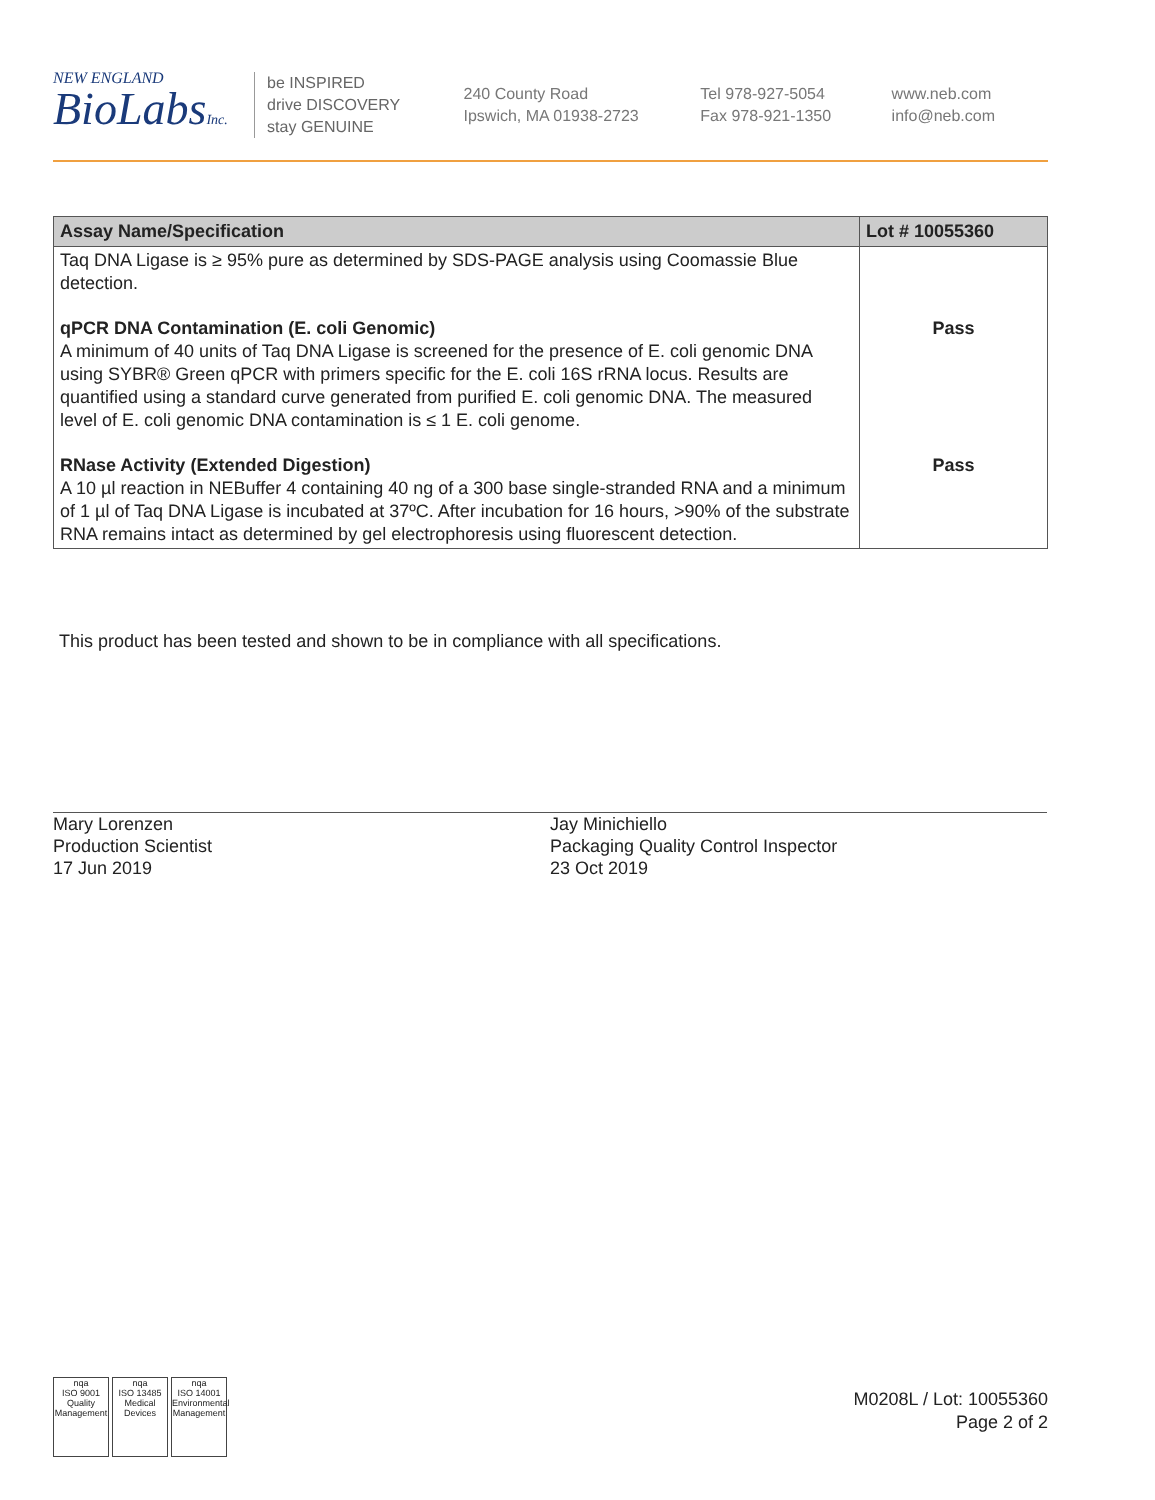NEW ENGLAND
BioLabsInc.
be INSPIRED
drive DISCOVERY
stay GENUINE
240 County Road
Ipswich, MA 01938-2723
Tel 978-927-5054
Fax 978-921-1350
www.neb.com
info@neb.com
| Assay Name/Specification | Lot # 10055360 |
| --- | --- |
| Taq DNA Ligase is ≥ 95% pure as determined by SDS-PAGE analysis using Coomassie Blue detection. | |
| qPCR DNA Contamination (E. coli Genomic) A minimum of 40 units of Taq DNA Ligase is screened for the presence of E. coli genomic DNA using SYBR® Green qPCR with primers specific for the E. coli 16S rRNA locus. Results are quantified using a standard curve generated from purified E. coli genomic DNA. The measured level of E. coli genomic DNA contamination is ≤ 1 E. coli genome. | Pass |
| RNase Activity (Extended Digestion) A 10 µl reaction in NEBuffer 4 containing 40 ng of a 300 base single-stranded RNA and a minimum of 1 µl of Taq DNA Ligase is incubated at 37ºC. After incubation for 16 hours, >90% of the substrate RNA remains intact as determined by gel electrophoresis using fluorescent detection. | Pass |
This product has been tested and shown to be in compliance with all specifications.
Mary Lorenzen
Production Scientist
17 Jun 2019
Jay Minichiello
Packaging Quality Control Inspector
23 Oct 2019
nqa
ISO 9001
Quality Management nqa
ISO 13485
Medical Devices nqa
ISO 14001
Environmental Management
M0208L / Lot: 10055360
Page 2 of 2